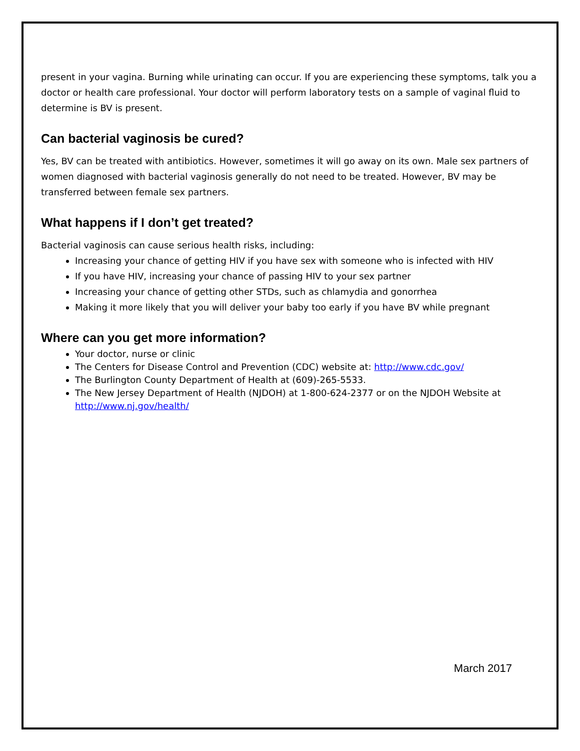present in your vagina. Burning while urinating can occur. If you are experiencing these symptoms, talk you a doctor or health care professional. Your doctor will perform laboratory tests on a sample of vaginal fluid to determine is BV is present.
Can bacterial vaginosis be cured?
Yes, BV can be treated with antibiotics. However, sometimes it will go away on its own. Male sex partners of women diagnosed with bacterial vaginosis generally do not need to be treated. However, BV may be transferred between female sex partners.
What happens if I don’t get treated?
Bacterial vaginosis can cause serious health risks, including:
Increasing your chance of getting HIV if you have sex with someone who is infected with HIV
If you have HIV, increasing your chance of passing HIV to your sex partner
Increasing your chance of getting other STDs, such as chlamydia and gonorrhea
Making it more likely that you will deliver your baby too early if you have BV while pregnant
Where can you get more information?
Your doctor, nurse or clinic
The Centers for Disease Control and Prevention (CDC) website at: http://www.cdc.gov/
The Burlington County Department of Health at (609)-265-5533.
The New Jersey Department of Health (NJDOH) at 1-800-624-2377 or on the NJDOH Website at http://www.nj.gov/health/
March 2017